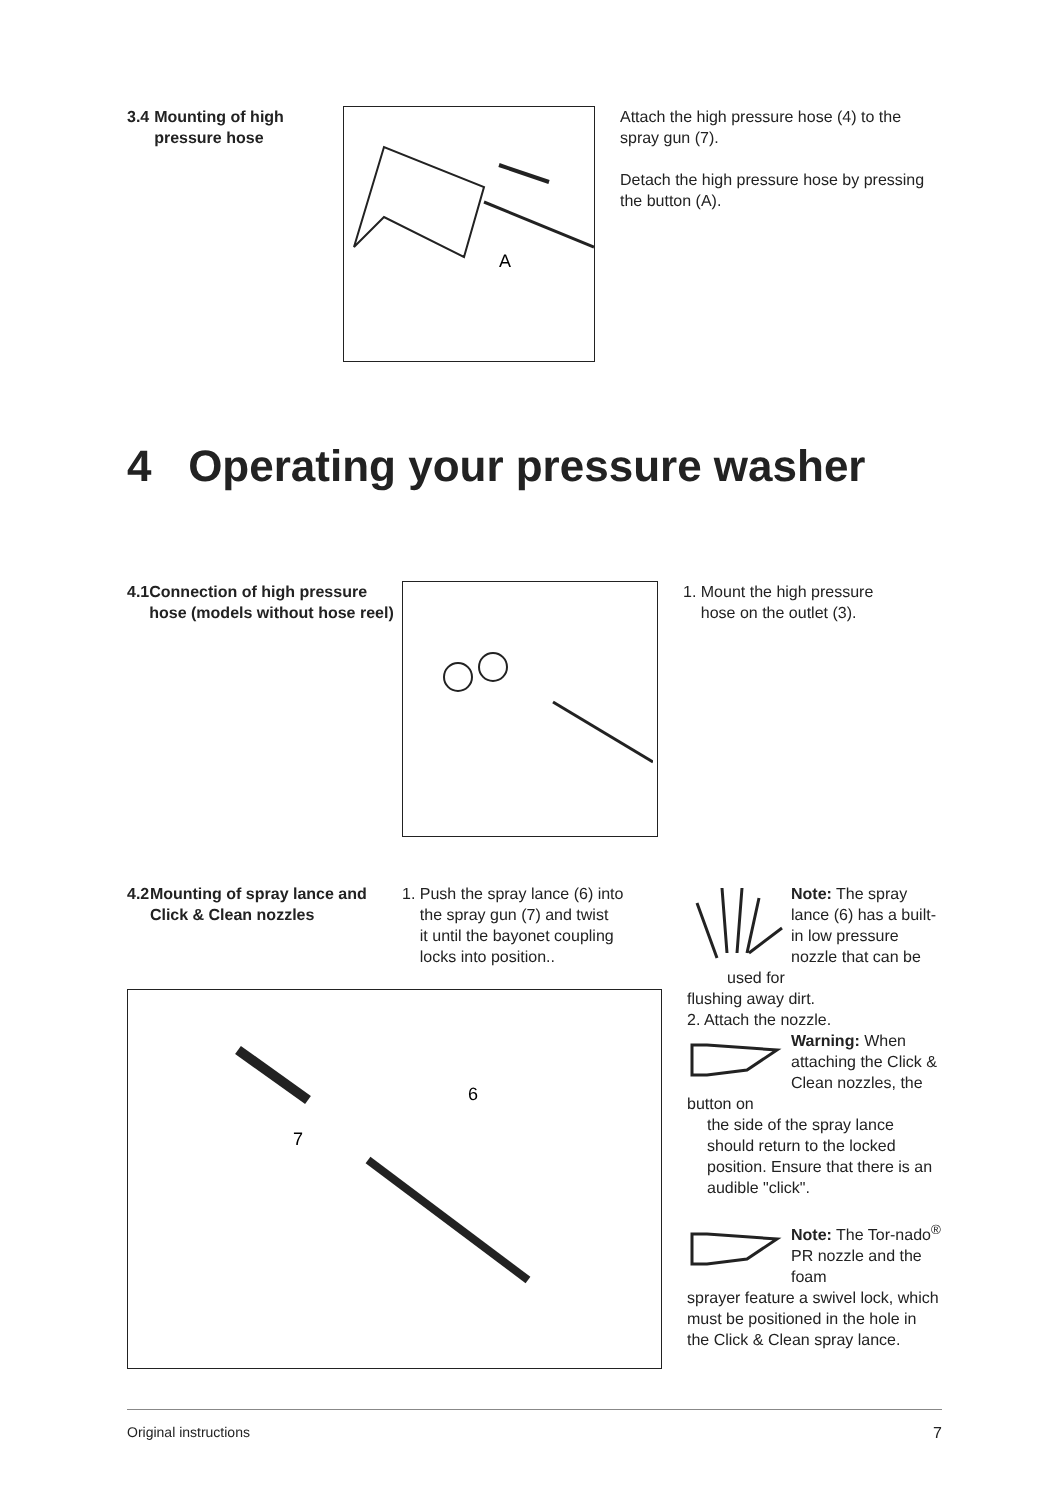3.4 Mounting of high pressure hose
A
Attach the high pressure hose (4) to the spray gun (7).
Detach the high pressure hose by pressing the button (A).
4 Operating your pressure washer
4.1 Connection of high pressure hose (models without hose reel)
1. Mount the high pressure
hose on the outlet (3).
4.2 Mounting of spray lance and Click & Clean nozzles
1. Push the spray lance (6) into
the spray gun (7) and twist
it until the bayonet coupling
locks into position..
6
7
Note: The spray lance (6) has a built-in low pressure nozzle that can be used for
flushing away dirt.
2. Attach the nozzle.
Warning: When attaching the Click & Clean nozzles, the button on
the side of the spray lance should return to the locked position. Ensure that there is an audible "click".
Note: The Tor-nado<sup>®</sup> PR nozzle and the foam
sprayer feature a swivel lock, which must be positioned in the hole in the Click & Clean spray lance.
Original instructions 7